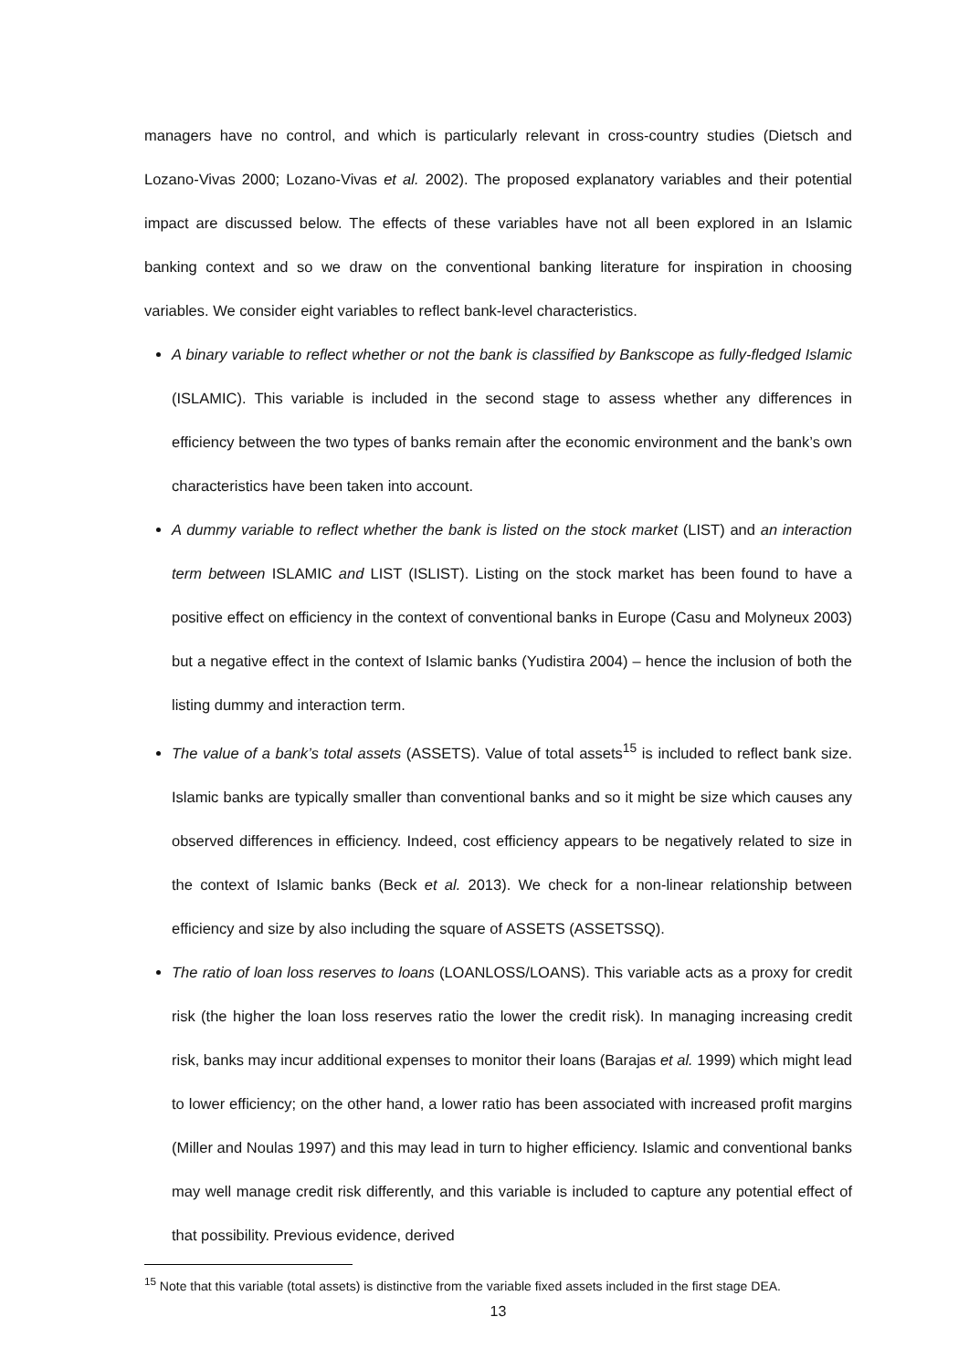managers have no control, and which is particularly relevant in cross-country studies (Dietsch and Lozano-Vivas 2000; Lozano-Vivas et al. 2002). The proposed explanatory variables and their potential impact are discussed below. The effects of these variables have not all been explored in an Islamic banking context and so we draw on the conventional banking literature for inspiration in choosing variables. We consider eight variables to reflect bank-level characteristics.
A binary variable to reflect whether or not the bank is classified by Bankscope as fully-fledged Islamic (ISLAMIC). This variable is included in the second stage to assess whether any differences in efficiency between the two types of banks remain after the economic environment and the bank’s own characteristics have been taken into account.
A dummy variable to reflect whether the bank is listed on the stock market (LIST) and an interaction term between ISLAMIC and LIST (ISLIST). Listing on the stock market has been found to have a positive effect on efficiency in the context of conventional banks in Europe (Casu and Molyneux 2003) but a negative effect in the context of Islamic banks (Yudistira 2004) – hence the inclusion of both the listing dummy and interaction term.
The value of a bank’s total assets (ASSETS). Value of total assets<sup>15</sup> is included to reflect bank size. Islamic banks are typically smaller than conventional banks and so it might be size which causes any observed differences in efficiency. Indeed, cost efficiency appears to be negatively related to size in the context of Islamic banks (Beck et al. 2013). We check for a non-linear relationship between efficiency and size by also including the square of ASSETS (ASSETSSQ).
The ratio of loan loss reserves to loans (LOANLOSS/LOANS). This variable acts as a proxy for credit risk (the higher the loan loss reserves ratio the lower the credit risk). In managing increasing credit risk, banks may incur additional expenses to monitor their loans (Barajas et al. 1999) which might lead to lower efficiency; on the other hand, a lower ratio has been associated with increased profit margins (Miller and Noulas 1997) and this may lead in turn to higher efficiency. Islamic and conventional banks may well manage credit risk differently, and this variable is included to capture any potential effect of that possibility. Previous evidence, derived
<sup>15</sup> Note that this variable (total assets) is distinctive from the variable fixed assets included in the first stage DEA.
13